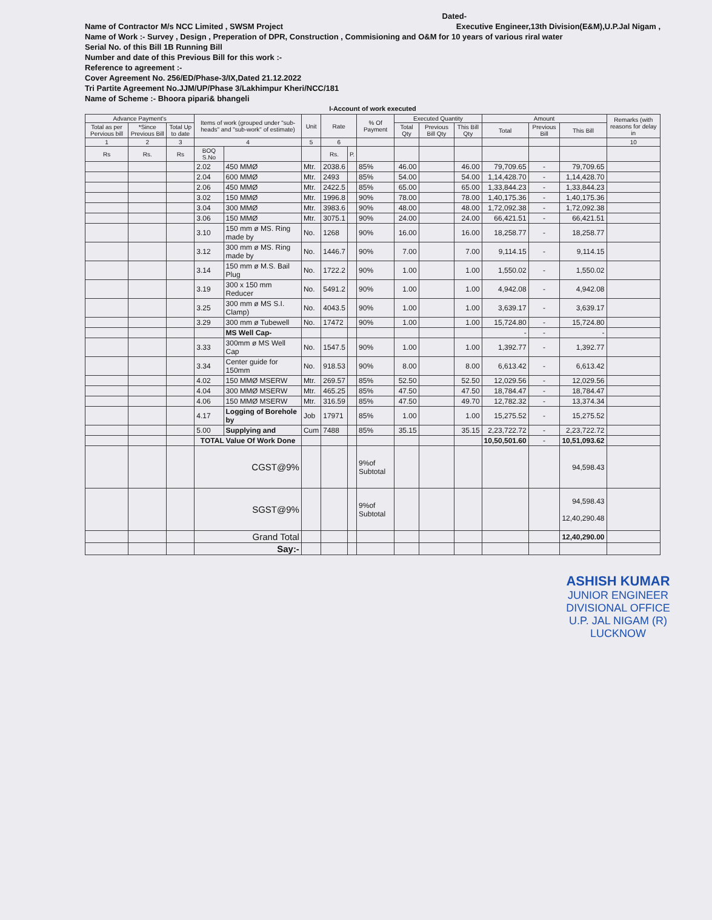Dated-
Name of Contractor M/s NCC Limited , SWSM Project Executive Engineer,13th Division(E&M),U.P.Jal Nigam ,
Name of Work :- Survey , Design , Preperation of DPR, Construction , Commisioning and O&M for 10 years of various riral water
Serial No. of this Bill 1B Running Bill
Number and date of this Previous Bill for this work :-
Reference to agreement :-
Cover Agreement No. 256/ED/Phase-3/IX,Dated 21.12.2022
Tri Partite Agreement No.JJM/UP/Phase 3/Lakhimpur Kheri/NCC/181
Name of Scheme :- Bhoora pipari& bhangeli
I-Account of work executed
| Advance Payment's | | | Items of work (grouped under "sub-heads" and "sub-work" of estimate) | | Unit | Rate | | % Of Payment | Executed Quantity | | | Amount | | | Remarks (with reasons for delay in |
| --- | --- | --- | --- | --- | --- | --- | --- | --- | --- | --- | --- | --- | --- | --- | --- |
| Total as per Pervious bill | *Since Previous Bill | Total Up to date | | | | | | | Total Qty | Previous Bill Qty | This Bill Qty | Total | Previous Bill | This Bill | |
| 1 | 2 | 3 | 4 | | 5 | 6 | | | | | | | | | 10 |
| Rs | Rs. | Rs | BOQ S.No | | | Rs. | P. | | | | | | | | |
| | | | 2.02 | 450 MMØ | Mtr. | 2038.6 | | 85% | 46.00 | | 46.00 | 79,709.65 | - | 79,709.65 | |
| | | | 2.04 | 600 MMØ | Mtr. | 2493 | | 85% | 54.00 | | 54.00 | 1,14,428.70 | - | 1,14,428.70 | |
| | | | 2.06 | 450 MMØ | Mtr. | 2422.5 | | 85% | 65.00 | | 65.00 | 1,33,844.23 | - | 1,33,844.23 | |
| | | | 3.02 | 150 MMØ | Mtr. | 1996.8 | | 90% | 78.00 | | 78.00 | 1,40,175.36 | - | 1,40,175.36 | |
| | | | 3.04 | 300 MMØ | Mtr. | 3983.6 | | 90% | 48.00 | | 48.00 | 1,72,092.38 | - | 1,72,092.38 | |
| | | | 3.06 | 150 MMØ | Mtr. | 3075.1 | | 90% | 24.00 | | 24.00 | 66,421.51 | - | 66,421.51 | |
| | | | 3.10 | 150 mm ø MS. Ring made by | No. | 1268 | | 90% | 16.00 | | 16.00 | 18,258.77 | - | 18,258.77 | |
| | | | 3.12 | 300 mm ø MS. Ring made by | No. | 1446.7 | | 90% | 7.00 | | 7.00 | 9,114.15 | - | 9,114.15 | |
| | | | 3.14 | 150 mm ø M.S. Bail Plug | No. | 1722.2 | | 90% | 1.00 | | 1.00 | 1,550.02 | - | 1,550.02 | |
| | | | 3.19 | 300 x 150 mm Reducer | No. | 5491.2 | | 90% | 1.00 | | 1.00 | 4,942.08 | - | 4,942.08 | |
| | | | 3.25 | 300 mm ø MS S.I. Clamp) | No. | 4043.5 | | 90% | 1.00 | | 1.00 | 3,639.17 | - | 3,639.17 | |
| | | | 3.29 | 300 mm ø Tubewell | No. | 17472 | | 90% | 1.00 | | 1.00 | 15,724.80 | - | 15,724.80 | |
| | | | | MS Well Cap- | | | | | | | | - | - | - | |
| | | | 3.33 | 300mm ø MS Well Cap | No. | 1547.5 | | 90% | 1.00 | | 1.00 | 1,392.77 | - | 1,392.77 | |
| | | | 3.34 | Center guide for 150mm | No. | 918.53 | | 90% | 8.00 | | 8.00 | 6,613.42 | - | 6,613.42 | |
| | | | 4.02 | 150 MMØ MSERW | Mtr. | 269.57 | | 85% | 52.50 | | 52.50 | 12,029.56 | - | 12,029.56 | |
| | | | 4.04 | 300 MMØ MSERW | Mtr. | 465.25 | | 85% | 47.50 | | 47.50 | 18,784.47 | - | 18,784.47 | |
| | | | 4.06 | 150 MMØ MSERW | Mtr. | 316.59 | | 85% | 47.50 | | 49.70 | 12,782.32 | - | 13,374.34 | |
| | | | 4.17 | Logging of Borehole by | Job | 17971 | | 85% | 1.00 | | 1.00 | 15,275.52 | - | 15,275.52 | |
| | | | 5.00 | Supplying and | Cum | 7488 | | 85% | 35.15 | | 35.15 | 2,23,722.72 | - | 2,23,722.72 | |
| | | | TOTAL Value Of Work Done | | | | | | | | | 10,50,501.60 | - | 10,51,093.62 | |
| | | | CGST@9% | | | | | 9%of Subtotal | | | | | | 94,598.43 | |
| | | | SGST@9% | | | | | 9%of Subtotal | | | | | | 94,598.43 12,40,290.48 | |
| | | | Grand Total | | | | | | | | | | | 12,40,290.00 | |
| | | | Say:- | | | | | | | | | | | | |
ASHISH KUMAR
JUNIOR ENGINEER
DIVISIONAL OFFICE
U.P. JAL NIGAM (R)
LUCKNOW